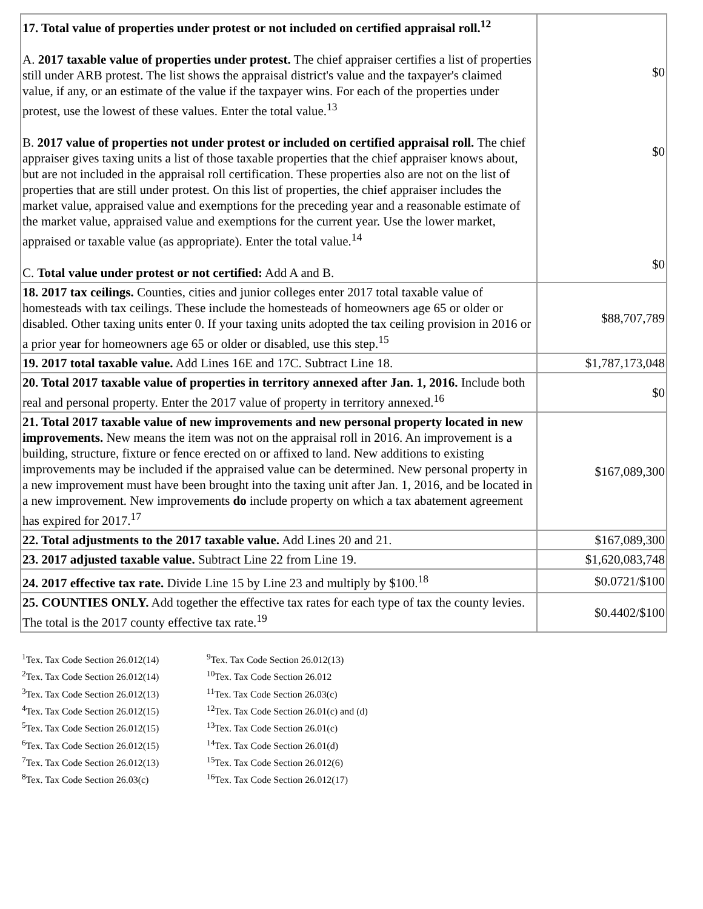| 17. Total value of properties under protest or not included on certified appraisal roll.<sup>12</sup> A. 2017 taxable value of properties under protest. The chief appraiser certifies a list of properties still under ARB protest. The list shows the appraisal district's value and the taxpayer's claimed value, if any, or an estimate of the value if the taxpayer wins. For each of the properties under protest, use the lowest of these values. Enter the total value.<sup>13</sup> B. 2017 value of properties not under protest or included on certified appraisal roll. The chief appraiser gives taxing units a list of those taxable properties that the chief appraiser knows about, but are not included in the appraisal roll certification. These properties also are not on the list of properties that are still under protest. On this list of properties, the chief appraiser includes the market value, appraised value and exemptions for the preceding year and a reasonable estimate of the market value, appraised value and exemptions for the current year. Use the lower market, appraised or taxable value (as appropriate). Enter the total value.<sup>14</sup> C. Total value under protest or not certified: Add A and B. | $0 $0 $0 |
| 18. 2017 tax ceilings. Counties, cities and junior colleges enter 2017 total taxable value of homesteads with tax ceilings. These include the homesteads of homeowners age 65 or older or disabled. Other taxing units enter 0. If your taxing units adopted the tax ceiling provision in 2016 or a prior year for homeowners age 65 or older or disabled, use this step.<sup>15</sup> | $88,707,789 |
| 19. 2017 total taxable value. Add Lines 16E and 17C. Subtract Line 18. | $1,787,173,048 |
| 20. Total 2017 taxable value of properties in territory annexed after Jan. 1, 2016. Include both real and personal property. Enter the 2017 value of property in territory annexed.<sup>16</sup> | $0 |
| 21. Total 2017 taxable value of new improvements and new personal property located in new improvements. New means the item was not on the appraisal roll in 2016. An improvement is a building, structure, fixture or fence erected on or affixed to land. New additions to existing improvements may be included if the appraised value can be determined. New personal property in a new improvement must have been brought into the taxing unit after Jan. 1, 2016, and be located in a new improvement. New improvements do include property on which a tax abatement agreement has expired for 2017.<sup>17</sup> | $167,089,300 |
| 22. Total adjustments to the 2017 taxable value. Add Lines 20 and 21. | $167,089,300 |
| 23. 2017 adjusted taxable value. Subtract Line 22 from Line 19. | $1,620,083,748 |
| 24. 2017 effective tax rate. Divide Line 15 by Line 23 and multiply by $100.<sup>18</sup> | $0.0721/$100 |
| 25. COUNTIES ONLY. Add together the effective tax rates for each type of tax the county levies. The total is the 2017 county effective tax rate.<sup>19</sup> | $0.4402/$100 |
<sup>1</sup> Tex. Tax Code Section 26.012(14)
<sup>2</sup> Tex. Tax Code Section 26.012(14)
<sup>3</sup> Tex. Tax Code Section 26.012(13)
<sup>4</sup> Tex. Tax Code Section 26.012(15)
<sup>5</sup> Tex. Tax Code Section 26.012(15)
<sup>6</sup> Tex. Tax Code Section 26.012(15)
<sup>7</sup> Tex. Tax Code Section 26.012(13)
<sup>8</sup> Tex. Tax Code Section 26.03(c)
<sup>9</sup> Tex. Tax Code Section 26.012(13)
<sup>10</sup> Tex. Tax Code Section 26.012
<sup>11</sup> Tex. Tax Code Section 26.03(c)
<sup>12</sup> Tex. Tax Code Section 26.01(c) and (d)
<sup>13</sup> Tex. Tax Code Section 26.01(c)
<sup>14</sup> Tex. Tax Code Section 26.01(d)
<sup>15</sup> Tex. Tax Code Section 26.012(6)
<sup>16</sup> Tex. Tax Code Section 26.012(17)